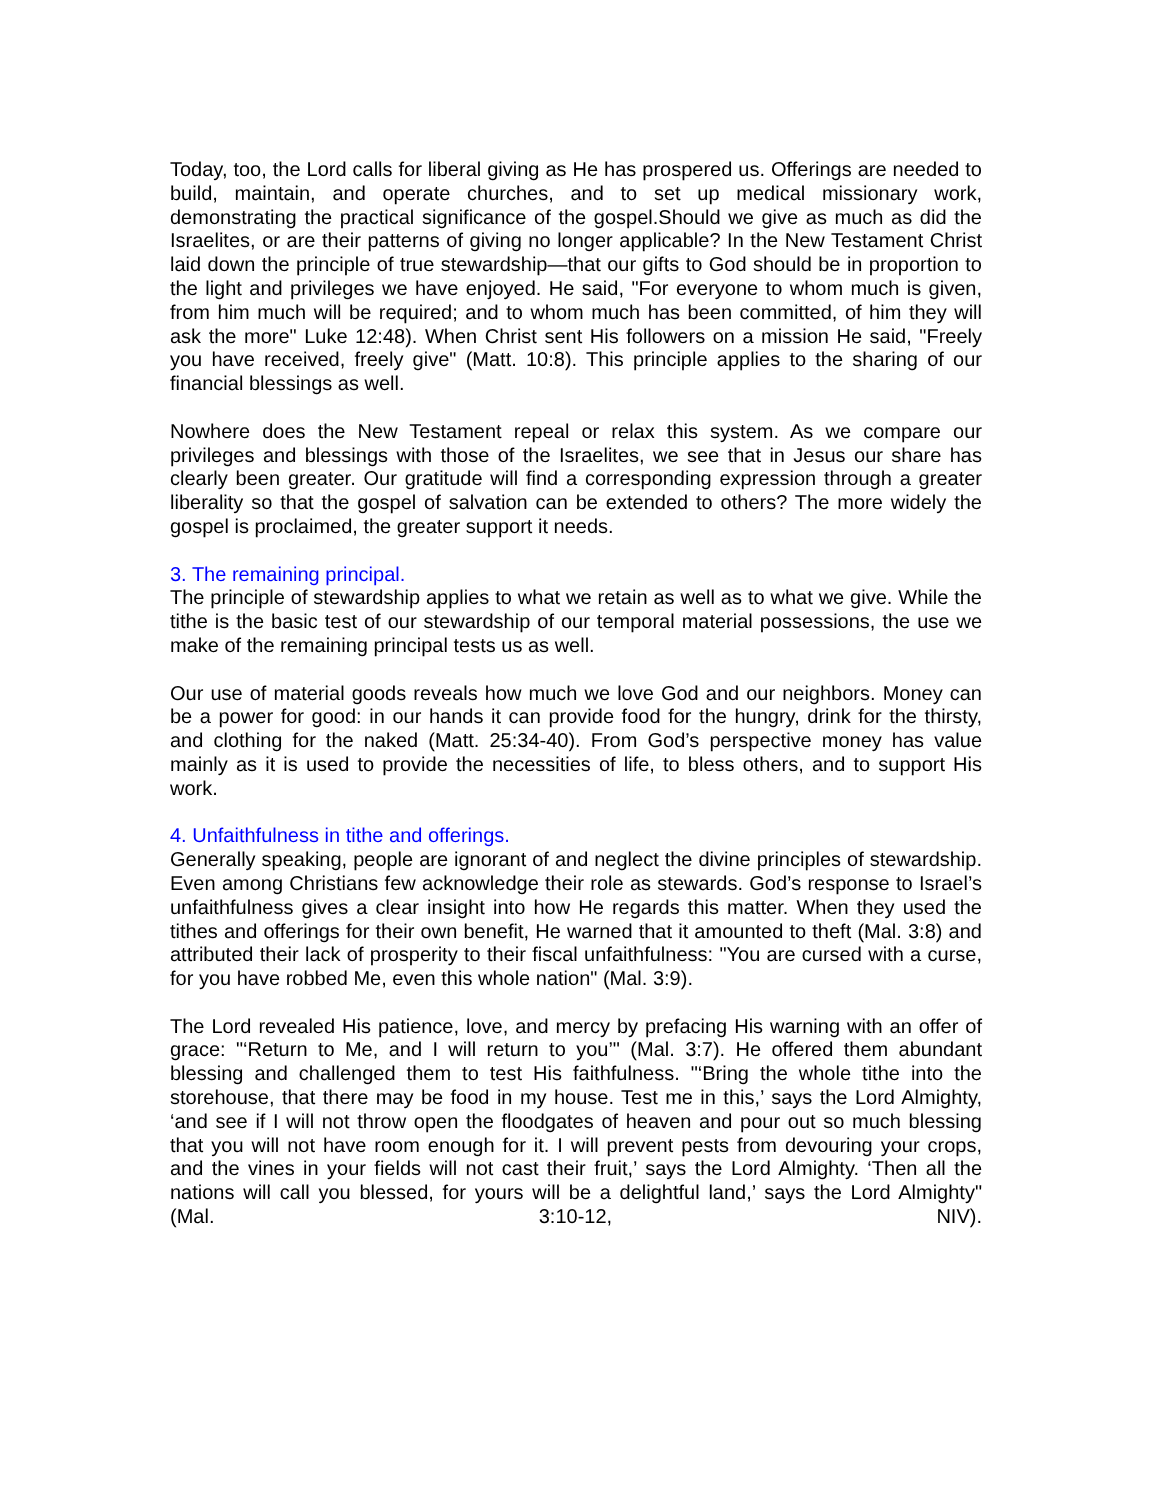Today, too, the Lord calls for liberal giving as He has prospered us. Offerings are needed to build, maintain, and operate churches, and to set up medical missionary work, demonstrating the practical significance of the gospel.Should we give as much as did the Israelites, or are their patterns of giving no longer applicable? In the New Testament Christ laid down the principle of true stewardship—that our gifts to God should be in proportion to the light and privileges we have enjoyed. He said, "For everyone to whom much is given, from him much will be required; and to whom much has been committed, of him they will ask the more" Luke 12:48). When Christ sent His followers on a mission He said, "Freely you have received, freely give" (Matt. 10:8). This principle applies to the sharing of our financial blessings as well.
Nowhere does the New Testament repeal or relax this system. As we compare our privileges and blessings with those of the Israelites, we see that in Jesus our share has clearly been greater. Our gratitude will find a corresponding expression through a greater liberality so that the gospel of salvation can be extended to others? The more widely the gospel is proclaimed, the greater support it needs.
3. The remaining principal.
The principle of stewardship applies to what we retain as well as to what we give. While the tithe is the basic test of our stewardship of our temporal material possessions, the use we make of the remaining principal tests us as well.
Our use of material goods reveals how much we love God and our neighbors. Money can be a power for good: in our hands it can provide food for the hungry, drink for the thirsty, and clothing for the naked (Matt. 25:34-40). From God’s perspective money has value mainly as it is used to provide the necessities of life, to bless others, and to support His work.
4. Unfaithfulness in tithe and offerings.
Generally speaking, people are ignorant of and neglect the divine principles of stewardship. Even among Christians few acknowledge their role as stewards. God’s response to Israel’s unfaithfulness gives a clear insight into how He regards this matter. When they used the tithes and offerings for their own benefit, He warned that it amounted to theft (Mal. 3:8) and attributed their lack of prosperity to their fiscal unfaithfulness: "You are cursed with a curse, for you have robbed Me, even this whole nation" (Mal. 3:9).
The Lord revealed His patience, love, and mercy by prefacing His warning with an offer of grace: "‘Return to Me, and I will return to you’" (Mal. 3:7). He offered them abundant blessing and challenged them to test His faithfulness. "‘Bring the whole tithe into the storehouse, that there may be food in my house. Test me in this,’ says the Lord Almighty, ‘and see if I will not throw open the floodgates of heaven and pour out so much blessing that you will not have room enough for it. I will prevent pests from devouring your crops, and the vines in your fields will not cast their fruit,’ says the Lord Almighty. ‘Then all the nations will call you blessed, for yours will be a delightful land,’ says the Lord Almighty" (Mal. 3:10-12, NIV).